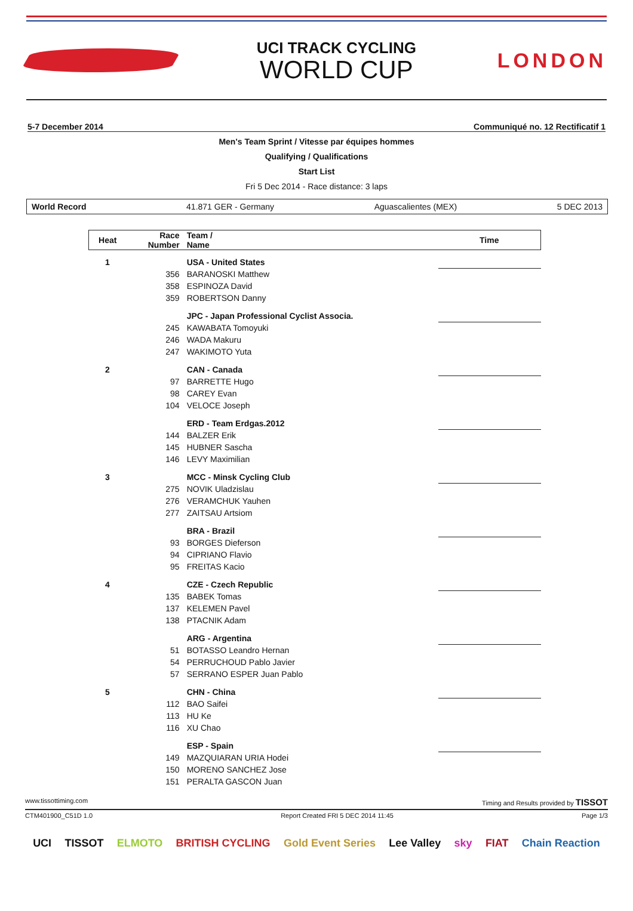UCI TRACK CYCLING
WORLD CUP
LONDON
5-7 December 2014 Communiqué no. 12 Rectificatif 1
Men's Team Sprint / Vitesse par équipes hommes
Qualifying / Qualifications
Start List
Fri 5 Dec 2014 - Race distance: 3 laps
World Record 41.871 GER - Germany Aguascalientes (MEX) 5 DEC 2013
| Heat | Race Number | Team / Name | Time |
| --- | --- | --- | --- |
| 1 | | USA - United States | |
| | 356 | BARANOSKI Matthew | |
| | 358 | ESPINOZA David | |
| | 359 | ROBERTSON Danny | |
| | | JPC - Japan Professional Cyclist Associa. | |
| | 245 | KAWABATA Tomoyuki | |
| | 246 | WADA Makuru | |
| | 247 | WAKIMOTO Yuta | |
| 2 | | CAN - Canada | |
| | 97 | BARRETTE Hugo | |
| | 98 | CAREY Evan | |
| | 104 | VELOCE Joseph | |
| | | ERD - Team Erdgas.2012 | |
| | 144 | BALZER Erik | |
| | 145 | HUBNER Sascha | |
| | 146 | LEVY Maximilian | |
| 3 | | MCC - Minsk Cycling Club | |
| | 275 | NOVIK Uladzislau | |
| | 276 | VERAMCHUK Yauhen | |
| | 277 | ZAITSAU Artsiom | |
| | | BRA - Brazil | |
| | 93 | BORGES Dieferson | |
| | 94 | CIPRIANO Flavio | |
| | 95 | FREITAS Kacio | |
| 4 | | CZE - Czech Republic | |
| | 135 | BABEK Tomas | |
| | 137 | KELEMEN Pavel | |
| | 138 | PTACNIK Adam | |
| | | ARG - Argentina | |
| | 51 | BOTASSO Leandro Hernan | |
| | 54 | PERRUCHOUD Pablo Javier | |
| | 57 | SERRANO ESPER Juan Pablo | |
| 5 | | CHN - China | |
| | 112 | BAO Saifei | |
| | 113 | HU Ke | |
| | 116 | XU Chao | |
| | | ESP - Spain | |
| | 149 | MAZQUIARAN URIA Hodei | |
| | 150 | MORENO SANCHEZ Jose | |
| | 151 | PERALTA GASCON Juan | |
www.tissottiming.com Timing and Results provided by TISSOT
CTM401900_C51D 1.0 Report Created FRI 5 DEC 2014 11:45 Page 1/3
UCI TISSOT ELMOTO BRITISH CYCLING Gold Event Series Lee Valley sky FIAT Chain Reaction